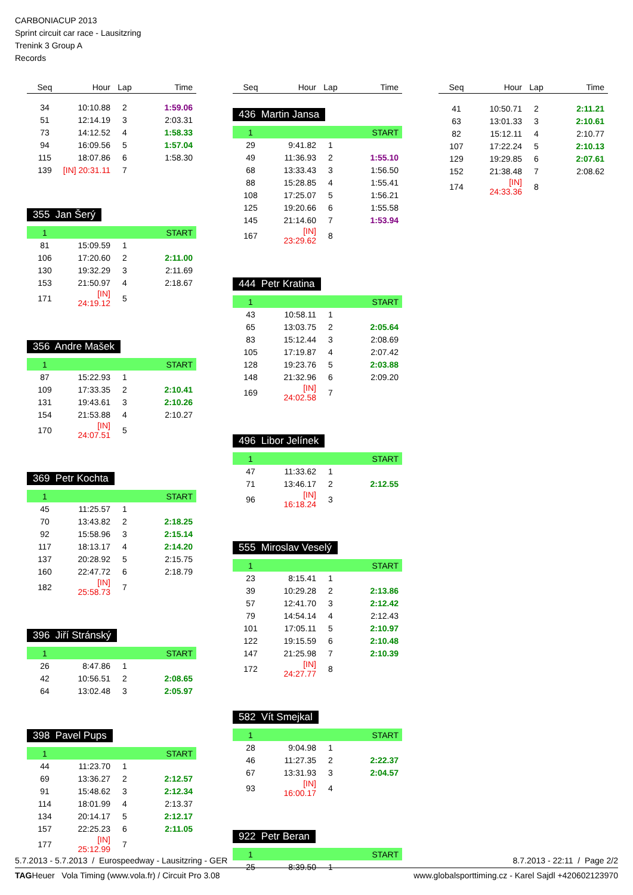CARBONIACUP 2013
Sprint circuit car race - Lausitzring
Trenink 3 Group A
Records
| Seq | Hour | Lap | Time |
| --- | --- | --- | --- |
| 34 | 10:10.88 | 2 | 1:59.06 |
| 51 | 12:14.19 | 3 | 2:03.31 |
| 73 | 14:12.52 | 4 | 1:58.33 |
| 94 | 16:09.56 | 5 | 1:57.04 |
| 115 | 18:07.86 | 6 | 1:58.30 |
| 139 | [IN] 20:31.11 | 7 | |
355 Jan Šerý
| 1 | | | START |
| 81 | 15:09.59 | 1 | |
| 106 | 17:20.60 | 2 | 2:11.00 |
| 130 | 19:32.29 | 3 | 2:11.69 |
| 153 | 21:50.97 | 4 | 2:18.67 |
| 171 | [IN] 24:19.12 | 5 | |
356 Andre Mašek
| 1 | | | START |
| 87 | 15:22.93 | 1 | |
| 109 | 17:33.35 | 2 | 2:10.41 |
| 131 | 19:43.61 | 3 | 2:10.26 |
| 154 | 21:53.88 | 4 | 2:10.27 |
| 170 | [IN] 24:07.51 | 5 | |
369 Petr Kochta
| 1 | | | START |
| 45 | 11:25.57 | 1 | |
| 70 | 13:43.82 | 2 | 2:18.25 |
| 92 | 15:58.96 | 3 | 2:15.14 |
| 117 | 18:13.17 | 4 | 2:14.20 |
| 137 | 20:28.92 | 5 | 2:15.75 |
| 160 | 22:47.72 | 6 | 2:18.79 |
| 182 | [IN] 25:58.73 | 7 | |
396 Jiří Stránský
| 1 | | | START |
| 26 | 8:47.86 | 1 | |
| 42 | 10:56.51 | 2 | 2:08.65 |
| 64 | 13:02.48 | 3 | 2:05.97 |
398 Pavel Pups
| 1 | | | START |
| 44 | 11:23.70 | 1 | |
| 69 | 13:36.27 | 2 | 2:12.57 |
| 91 | 15:48.62 | 3 | 2:12.34 |
| 114 | 18:01.99 | 4 | 2:13.37 |
| 134 | 20:14.17 | 5 | 2:12.17 |
| 157 | 22:25.23 | 6 | 2:11.05 |
| 177 | [IN] 25:12.99 | 7 | |
| Seq | Hour | Lap | Time |
| --- | --- | --- | --- |
436 Martin Jansa
| 1 | | | START |
| 29 | 9:41.82 | 1 | |
| 49 | 11:36.93 | 2 | 1:55.10 |
| 68 | 13:33.43 | 3 | 1:56.50 |
| 88 | 15:28.85 | 4 | 1:55.41 |
| 108 | 17:25.07 | 5 | 1:56.21 |
| 125 | 19:20.66 | 6 | 1:55.58 |
| 145 | 21:14.60 | 7 | 1:53.94 |
| 167 | [IN] 23:29.62 | 8 | |
444 Petr Kratina
| 1 | | | START |
| 43 | 10:58.11 | 1 | |
| 65 | 13:03.75 | 2 | 2:05.64 |
| 83 | 15:12.44 | 3 | 2:08.69 |
| 105 | 17:19.87 | 4 | 2:07.42 |
| 128 | 19:23.76 | 5 | 2:03.88 |
| 148 | 21:32.96 | 6 | 2:09.20 |
| 169 | [IN] 24:02.58 | 7 | |
496 Libor Jelínek
| 1 | | | START |
| 47 | 11:33.62 | 1 | |
| 71 | 13:46.17 | 2 | 2:12.55 |
| 96 | [IN] 16:18.24 | 3 | |
555 Miroslav Veselý
| 1 | | | START |
| 23 | 8:15.41 | 1 | |
| 39 | 10:29.28 | 2 | 2:13.86 |
| 57 | 12:41.70 | 3 | 2:12.42 |
| 79 | 14:54.14 | 4 | 2:12.43 |
| 101 | 17:05.11 | 5 | 2:10.97 |
| 122 | 19:15.59 | 6 | 2:10.48 |
| 147 | 21:25.98 | 7 | 2:10.39 |
| 172 | [IN] 24:27.77 | 8 | |
582 Vít Smejkal
| 1 | | | START |
| 28 | 9:04.98 | 1 | |
| 46 | 11:27.35 | 2 | 2:22.37 |
| 67 | 13:31.93 | 3 | 2:04.57 |
| 93 | [IN] 16:00.17 | 4 | |
922 Petr Beran
| 1 | | | START |
| 25 | 8:39.50 | 1 | |
| Seq | Hour | Lap | Time |
| --- | --- | --- | --- |
| 41 | 10:50.71 | 2 | 2:11.21 |
| 63 | 13:01.33 | 3 | 2:10.61 |
| 82 | 15:12.11 | 4 | 2:10.77 |
| 107 | 17:22.24 | 5 | 2:10.13 |
| 129 | 19:29.85 | 6 | 2:07.61 |
| 152 | 21:38.48 | 7 | 2:08.62 |
| 174 | [IN] 24:33.36 | 8 | |
5.7.2013 - 5.7.2013 / Eurospeedway - Lausitzring - GER 8.7.2013 - 22:11 / Page 2/2
TAGHeuer Vola Timing (www.vola.fr) / Circuit Pro 3.08 www.globalsporttiming.cz - Karel Sajdl +420602123970